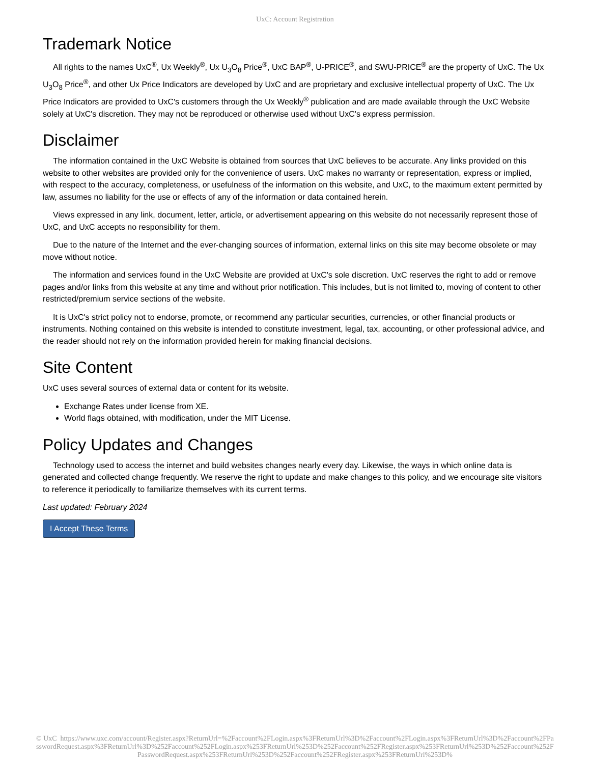UxC: Account Registration
Trademark Notice
All rights to the names UxC<sup>®</sup>, Ux Weekly<sup>®</sup>, Ux U<sub>3</sub>O<sub>8</sub> Price<sup>®</sup>, UxC BAP<sup>®</sup>, U-PRICE<sup>®</sup>, and SWU-PRICE<sup>®</sup> are the property of UxC. The Ux U<sub>3</sub>O<sub>8</sub> Price<sup>®</sup>, and other Ux Price Indicators are developed by UxC and are proprietary and exclusive intellectual property of UxC. The Ux Price Indicators are provided to UxC's customers through the Ux Weekly<sup>®</sup> publication and are made available through the UxC Website solely at UxC's discretion. They may not be reproduced or otherwise used without UxC's express permission.
Disclaimer
The information contained in the UxC Website is obtained from sources that UxC believes to be accurate. Any links provided on this website to other websites are provided only for the convenience of users. UxC makes no warranty or representation, express or implied, with respect to the accuracy, completeness, or usefulness of the information on this website, and UxC, to the maximum extent permitted by law, assumes no liability for the use or effects of any of the information or data contained herein.
Views expressed in any link, document, letter, article, or advertisement appearing on this website do not necessarily represent those of UxC, and UxC accepts no responsibility for them.
Due to the nature of the Internet and the ever-changing sources of information, external links on this site may become obsolete or may move without notice.
The information and services found in the UxC Website are provided at UxC's sole discretion. UxC reserves the right to add or remove pages and/or links from this website at any time and without prior notification. This includes, but is not limited to, moving of content to other restricted/premium service sections of the website.
It is UxC's strict policy not to endorse, promote, or recommend any particular securities, currencies, or other financial products or instruments. Nothing contained on this website is intended to constitute investment, legal, tax, accounting, or other professional advice, and the reader should not rely on the information provided herein for making financial decisions.
Site Content
UxC uses several sources of external data or content for its website.
Exchange Rates under license from XE.
World flags obtained, with modification, under the MIT License.
Policy Updates and Changes
Technology used to access the internet and build websites changes nearly every day. Likewise, the ways in which online data is generated and collected change frequently. We reserve the right to update and make changes to this policy, and we encourage site visitors to reference it periodically to familiarize themselves with its current terms.
Last updated: February 2024
I Accept These Terms
© UxC https://www.uxc.com/account/Register.aspx?ReturnUrl=%2Faccount%2FLogin.aspx%3FReturnUrl%3D%2Faccount%2FLogin.aspx%3FReturnUrl%3D%2Faccount%2FPasswordRequest.aspx%3FReturnUrl%3D%252Faccount%252FLogin.aspx%253FReturnUrl%253D%252Faccount%252FRegister.aspx%253FReturnUrl%253D%252Faccount%252FPasswordRequest.aspx%253FReturnUrl%253D%252Faccount%252FRegister.aspx%253FReturnUrl%253D%